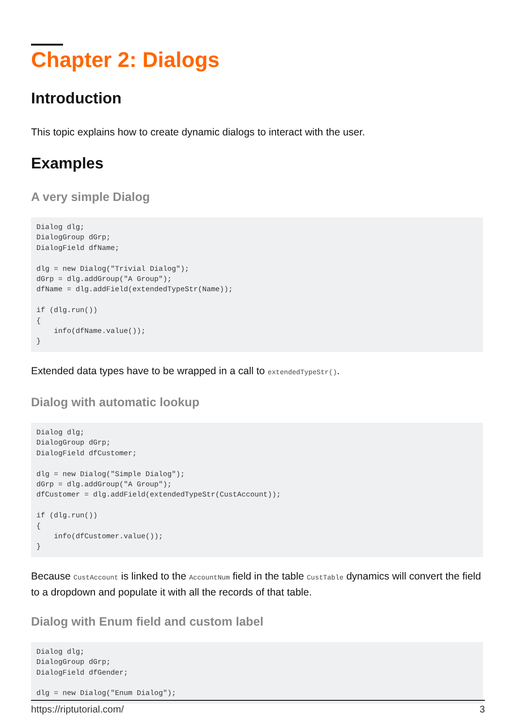Chapter 2: Dialogs
Introduction
This topic explains how to create dynamic dialogs to interact with the user.
Examples
A very simple Dialog
Dialog dlg;
DialogGroup dGrp;
DialogField dfName;

dlg = new Dialog("Trivial Dialog");
dGrp = dlg.addGroup("A Group");
dfName = dlg.addField(extendedTypeStr(Name));

if (dlg.run())
{
    info(dfName.value());
}
Extended data types have to be wrapped in a call to extendedTypeStr().
Dialog with automatic lookup
Dialog dlg;
DialogGroup dGrp;
DialogField dfCustomer;

dlg = new Dialog("Simple Dialog");
dGrp = dlg.addGroup("A Group");
dfCustomer = dlg.addField(extendedTypeStr(CustAccount));

if (dlg.run())
{
    info(dfCustomer.value());
}
Because CustAccount is linked to the AccountNum field in the table CustTable dynamics will convert the field to a dropdown and populate it with all the records of that table.
Dialog with Enum field and custom label
Dialog dlg;
DialogGroup dGrp;
DialogField dfGender;

dlg = new Dialog("Enum Dialog");
https://riptutorial.com/ 3